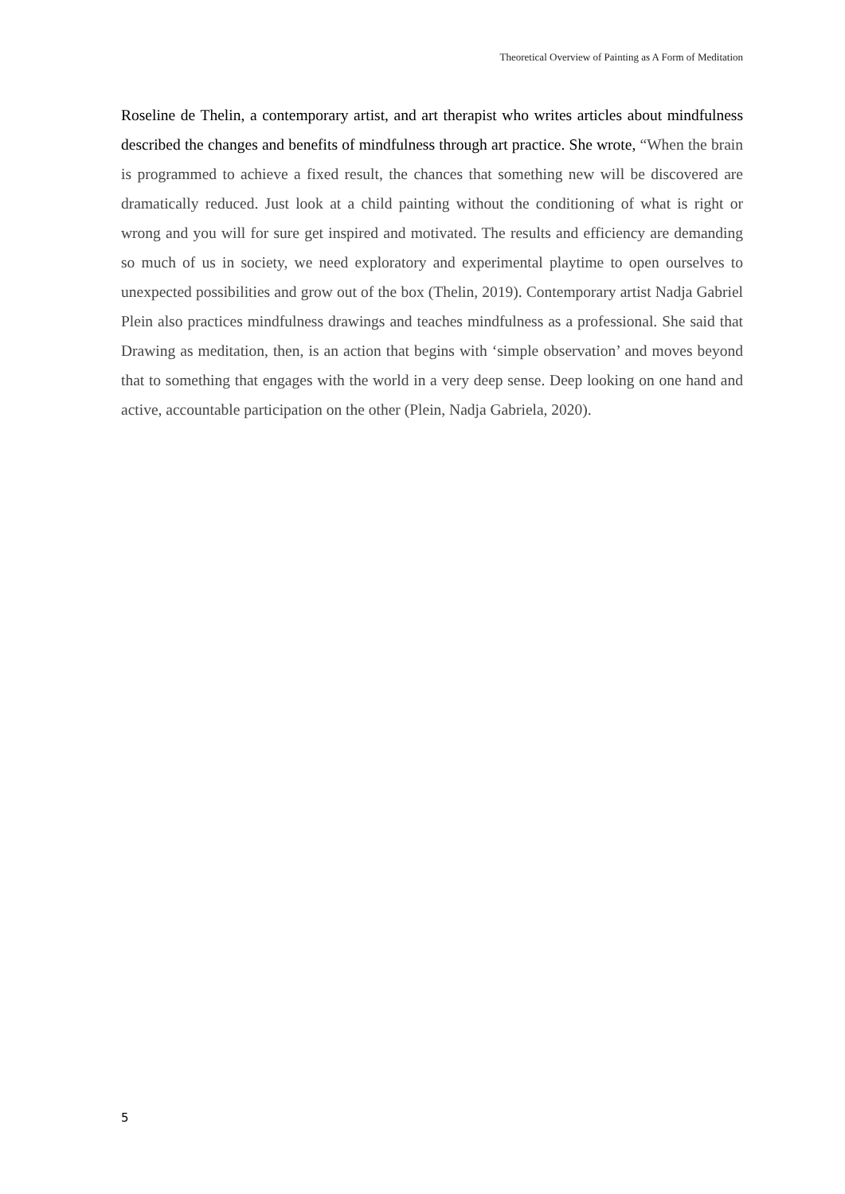Theoretical Overview of Painting as A Form of Meditation
Roseline de Thelin, a contemporary artist, and art therapist who writes articles about mindfulness described the changes and benefits of mindfulness through art practice. She wrote, “When the brain is programmed to achieve a fixed result, the chances that something new will be discovered are dramatically reduced. Just look at a child painting without the conditioning of what is right or wrong and you will for sure get inspired and motivated. The results and efficiency are demanding so much of us in society, we need exploratory and experimental playtime to open ourselves to unexpected possibilities and grow out of the box (Thelin, 2019). Contemporary artist Nadja Gabriel Plein also practices mindfulness drawings and teaches mindfulness as a professional. She said that Drawing as meditation, then, is an action that begins with ‘simple observation’ and moves beyond that to something that engages with the world in a very deep sense. Deep looking on one hand and active, accountable participation on the other (Plein, Nadja Gabriela, 2020).
5